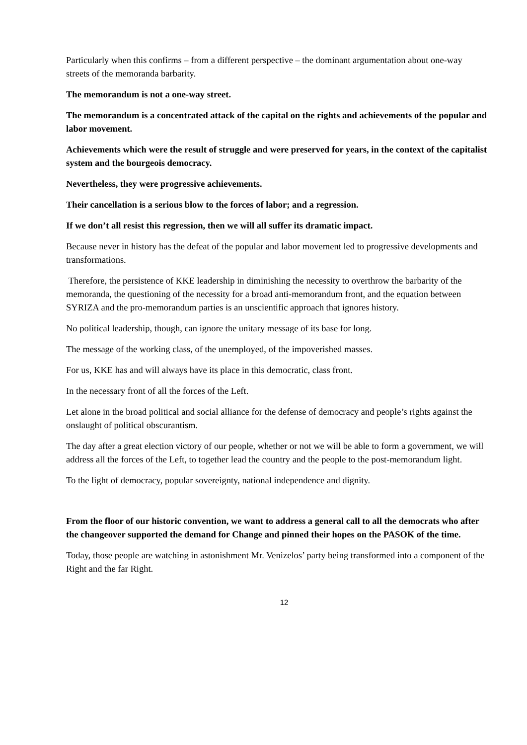Particularly when this confirms – from a different perspective – the dominant argumentation about one-way streets of the memoranda barbarity.
The memorandum is not a one-way street.
The memorandum is a concentrated attack of the capital on the rights and achievements of the popular and labor movement.
Achievements which were the result of struggle and were preserved for years, in the context of the capitalist system and the bourgeois democracy.
Nevertheless, they were progressive achievements.
Their cancellation is a serious blow to the forces of labor; and a regression.
If we don’t all resist this regression, then we will all suffer its dramatic impact.
Because never in history has the defeat of the popular and labor movement led to progressive developments and transformations.
Therefore, the persistence of KKE leadership in diminishing the necessity to overthrow the barbarity of the memoranda, the questioning of the necessity for a broad anti-memorandum front, and the equation between SYRIZA and the pro-memorandum parties is an unscientific approach that ignores history.
No political leadership, though, can ignore the unitary message of its base for long.
The message of the working class, of the unemployed, of the impoverished masses.
For us, KKE has and will always have its place in this democratic, class front.
In the necessary front of all the forces of the Left.
Let alone in the broad political and social alliance for the defense of democracy and people’s rights against the onslaught of political obscurantism.
The day after a great election victory of our people, whether or not we will be able to form a government, we will address all the forces of the Left, to together lead the country and the people to the post-memorandum light.
To the light of democracy, popular sovereignty, national independence and dignity.
From the floor of our historic convention, we want to address a general call to all the democrats who after the changeover supported the demand for Change and pinned their hopes on the PASOK of the time.
Today, those people are watching in astonishment Mr. Venizelos’ party being transformed into a component of the Right and the far Right.
12